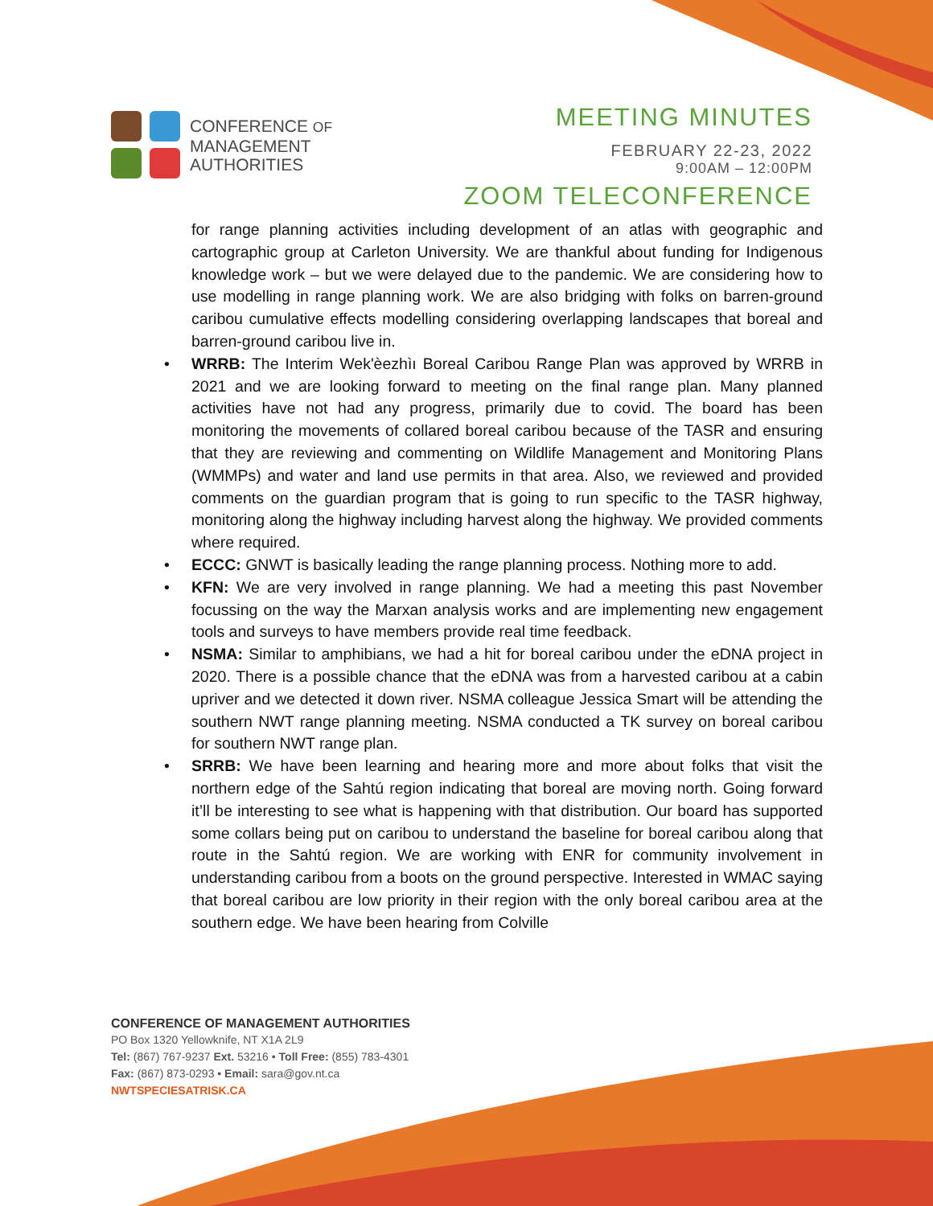CONFERENCE OF
MANAGEMENT
AUTHORITIES
MEETING MINUTES
FEBRUARY 22-23, 2022
9:00AM – 12:00PM
ZOOM TELECONFERENCE
for range planning activities including development of an atlas with geographic and cartographic group at Carleton University. We are thankful about funding for Indigenous knowledge work – but we were delayed due to the pandemic. We are considering how to use modelling in range planning work. We are also bridging with folks on barren-ground caribou cumulative effects modelling considering overlapping landscapes that boreal and barren-ground caribou live in.
• WRRB: The Interim Wek'èezhìı Boreal Caribou Range Plan was approved by WRRB in 2021 and we are looking forward to meeting on the final range plan. Many planned activities have not had any progress, primarily due to covid. The board has been monitoring the movements of collared boreal caribou because of the TASR and ensuring that they are reviewing and commenting on Wildlife Management and Monitoring Plans (WMMPs) and water and land use permits in that area. Also, we reviewed and provided comments on the guardian program that is going to run specific to the TASR highway, monitoring along the highway including harvest along the highway. We provided comments where required.
• ECCC: GNWT is basically leading the range planning process. Nothing more to add.
• KFN: We are very involved in range planning. We had a meeting this past November focussing on the way the Marxan analysis works and are implementing new engagement tools and surveys to have members provide real time feedback.
• NSMA: Similar to amphibians, we had a hit for boreal caribou under the eDNA project in 2020. There is a possible chance that the eDNA was from a harvested caribou at a cabin upriver and we detected it down river. NSMA colleague Jessica Smart will be attending the southern NWT range planning meeting. NSMA conducted a TK survey on boreal caribou for southern NWT range plan.
• SRRB: We have been learning and hearing more and more about folks that visit the northern edge of the Sahtú region indicating that boreal are moving north. Going forward it’ll be interesting to see what is happening with that distribution. Our board has supported some collars being put on caribou to understand the baseline for boreal caribou along that route in the Sahtú region. We are working with ENR for community involvement in understanding caribou from a boots on the ground perspective. Interested in WMAC saying that boreal caribou are low priority in their region with the only boreal caribou area at the southern edge. We have been hearing from Colville
CONFERENCE OF MANAGEMENT AUTHORITIES
PO Box 1320 Yellowknife, NT X1A 2L9
Tel: (867) 767-9237 Ext. 53216 • Toll Free: (855) 783-4301
Fax: (867) 873-0293 • Email: sara@gov.nt.ca
NWTSPECIESATRISK.CA